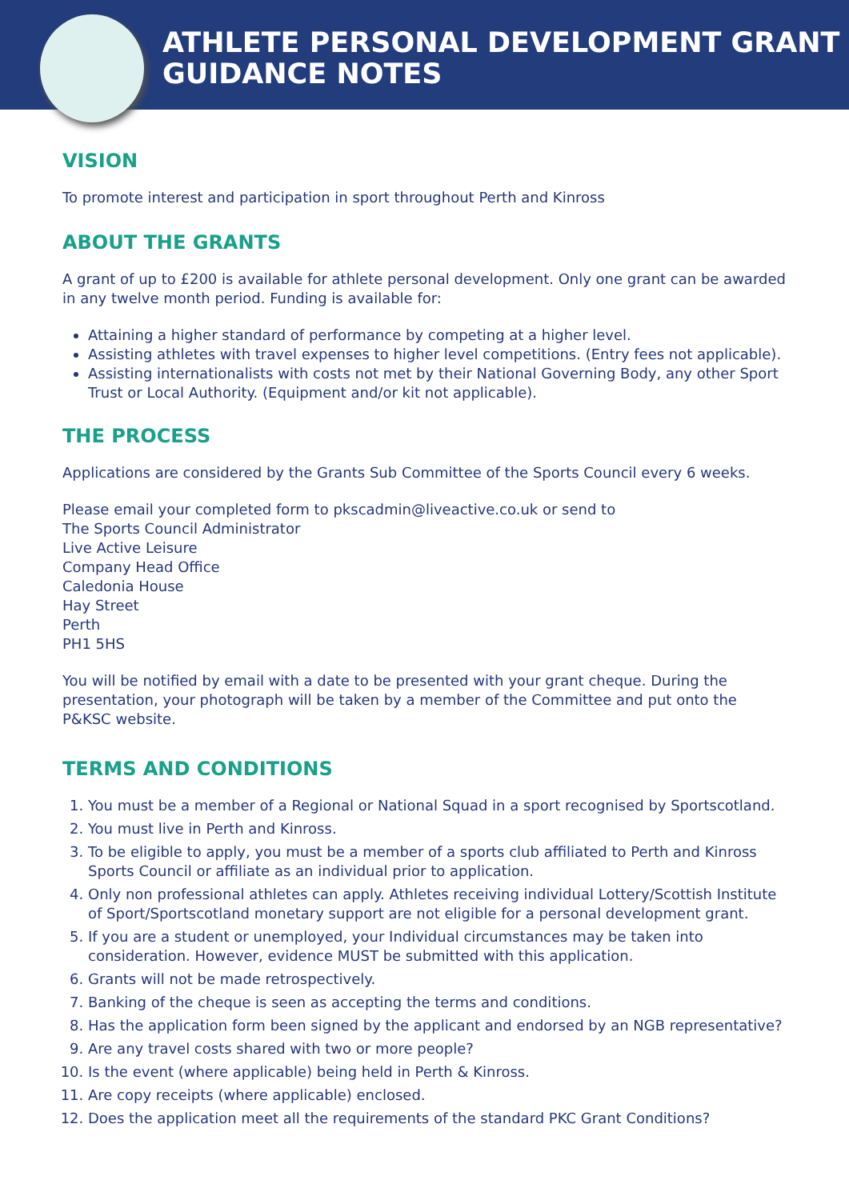ATHLETE PERSONAL DEVELOPMENT GRANT
GUIDANCE NOTES
VISION
To promote interest and participation in sport throughout Perth and Kinross
ABOUT THE GRANTS
A grant of up to £200 is available for athlete personal development. Only one grant can be awarded in any twelve month period. Funding is available for:
Attaining a higher standard of performance by competing at a higher level.
Assisting athletes with travel expenses to higher level competitions. (Entry fees not applicable).
Assisting internationalists with costs not met by their National Governing Body, any other Sport Trust or Local Authority. (Equipment and/or kit not applicable).
THE PROCESS
Applications are considered by the Grants Sub Committee of the Sports Council every 6 weeks.
Please email your completed form to pkscadmin@liveactive.co.uk or send to
The Sports Council Administrator
Live Active Leisure
Company Head Office
Caledonia House
Hay Street
Perth
PH1 5HS
You will be notified by email with a date to be presented with your grant cheque. During the presentation, your photograph will be taken by a member of the Committee and put onto the P&KSC website.
TERMS AND CONDITIONS
1. You must be a member of a Regional or National Squad in a sport recognised by Sportscotland.
2. You must live in Perth and Kinross.
3. To be eligible to apply, you must be a member of a sports club affiliated to Perth and Kinross Sports Council or affiliate as an individual prior to application.
4. Only non professional athletes can apply. Athletes receiving individual Lottery/Scottish Institute of Sport/Sportscotland monetary support are not eligible for a personal development grant.
5. If you are a student or unemployed, your Individual circumstances may be taken into consideration. However, evidence MUST be submitted with this application.
6. Grants will not be made retrospectively.
7. Banking of the cheque is seen as accepting the terms and conditions.
8. Has the application form been signed by the applicant and endorsed by an NGB representative?
9. Are any travel costs shared with two or more people?
10. Is the event (where applicable) being held in Perth & Kinross.
11. Are copy receipts (where applicable) enclosed.
12. Does the application meet all the requirements of the standard PKC Grant Conditions?